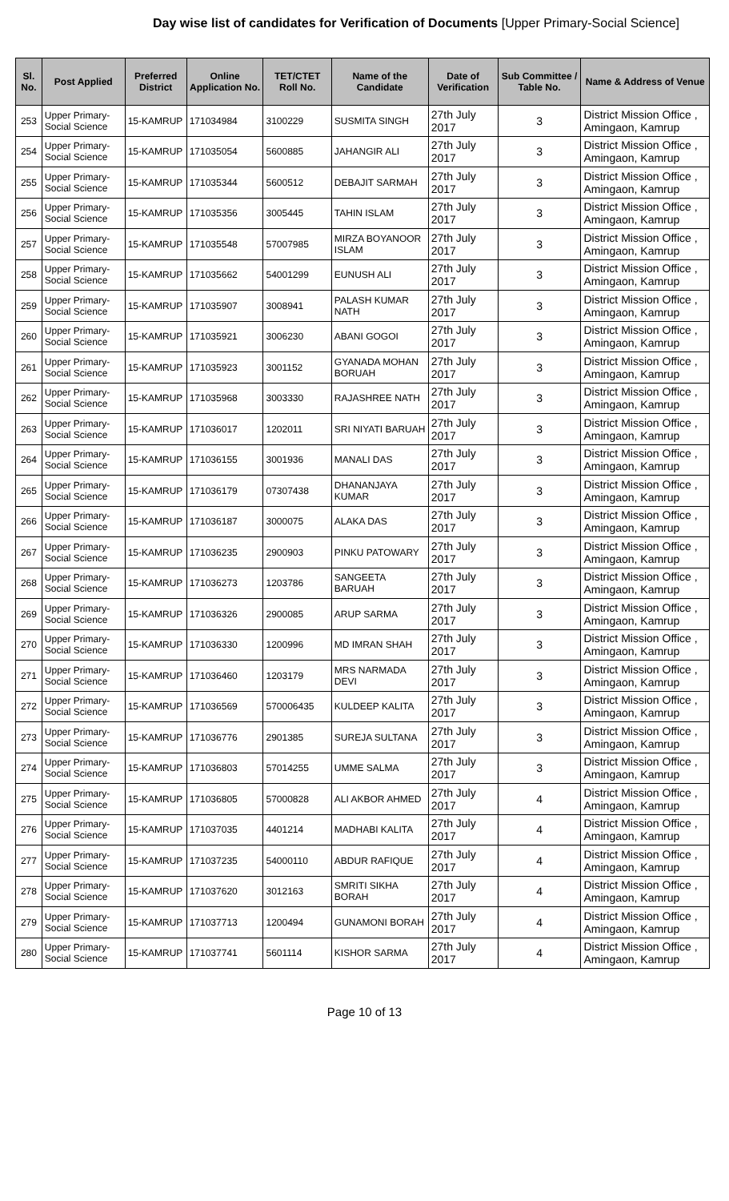Day wise list of candidates for Verification of Documents [Upper Primary-Social Science]
| Sl. No. | Post Applied | Preferred District | Online Application No. | TET/CTET Roll No. | Name of the Candidate | Date of Verification | Sub Committee / Table No. | Name & Address of Venue |
| --- | --- | --- | --- | --- | --- | --- | --- | --- |
| 253 | Upper Primary- Social Science | 15-KAMRUP | 171034984 | 3100229 | SUSMITA SINGH | 27th July 2017 | 3 | District Mission Office , Amingaon, Kamrup |
| 254 | Upper Primary- Social Science | 15-KAMRUP | 171035054 | 5600885 | JAHANGIR ALI | 27th July 2017 | 3 | District Mission Office , Amingaon, Kamrup |
| 255 | Upper Primary- Social Science | 15-KAMRUP | 171035344 | 5600512 | DEBAJIT SARMAH | 27th July 2017 | 3 | District Mission Office , Amingaon, Kamrup |
| 256 | Upper Primary- Social Science | 15-KAMRUP | 171035356 | 3005445 | TAHIN ISLAM | 27th July 2017 | 3 | District Mission Office , Amingaon, Kamrup |
| 257 | Upper Primary- Social Science | 15-KAMRUP | 171035548 | 57007985 | MIRZA BOYANOOR ISLAM | 27th July 2017 | 3 | District Mission Office , Amingaon, Kamrup |
| 258 | Upper Primary- Social Science | 15-KAMRUP | 171035662 | 54001299 | EUNUSH ALI | 27th July 2017 | 3 | District Mission Office , Amingaon, Kamrup |
| 259 | Upper Primary- Social Science | 15-KAMRUP | 171035907 | 3008941 | PALASH KUMAR NATH | 27th July 2017 | 3 | District Mission Office , Amingaon, Kamrup |
| 260 | Upper Primary- Social Science | 15-KAMRUP | 171035921 | 3006230 | ABANI GOGOI | 27th July 2017 | 3 | District Mission Office , Amingaon, Kamrup |
| 261 | Upper Primary- Social Science | 15-KAMRUP | 171035923 | 3001152 | GYANADA MOHAN BORUAH | 27th July 2017 | 3 | District Mission Office , Amingaon, Kamrup |
| 262 | Upper Primary- Social Science | 15-KAMRUP | 171035968 | 3003330 | RAJASHREE NATH | 27th July 2017 | 3 | District Mission Office , Amingaon, Kamrup |
| 263 | Upper Primary- Social Science | 15-KAMRUP | 171036017 | 1202011 | SRI NIYATI BARUAH | 27th July 2017 | 3 | District Mission Office , Amingaon, Kamrup |
| 264 | Upper Primary- Social Science | 15-KAMRUP | 171036155 | 3001936 | MANALI DAS | 27th July 2017 | 3 | District Mission Office , Amingaon, Kamrup |
| 265 | Upper Primary- Social Science | 15-KAMRUP | 171036179 | 07307438 | DHANANJAYA KUMAR | 27th July 2017 | 3 | District Mission Office , Amingaon, Kamrup |
| 266 | Upper Primary- Social Science | 15-KAMRUP | 171036187 | 3000075 | ALAKA DAS | 27th July 2017 | 3 | District Mission Office , Amingaon, Kamrup |
| 267 | Upper Primary- Social Science | 15-KAMRUP | 171036235 | 2900903 | PINKU PATOWARY | 27th July 2017 | 3 | District Mission Office , Amingaon, Kamrup |
| 268 | Upper Primary- Social Science | 15-KAMRUP | 171036273 | 1203786 | SANGEETA BARUAH | 27th July 2017 | 3 | District Mission Office , Amingaon, Kamrup |
| 269 | Upper Primary- Social Science | 15-KAMRUP | 171036326 | 2900085 | ARUP SARMA | 27th July 2017 | 3 | District Mission Office , Amingaon, Kamrup |
| 270 | Upper Primary- Social Science | 15-KAMRUP | 171036330 | 1200996 | MD IMRAN SHAH | 27th July 2017 | 3 | District Mission Office , Amingaon, Kamrup |
| 271 | Upper Primary- Social Science | 15-KAMRUP | 171036460 | 1203179 | MRS NARMADA DEVI | 27th July 2017 | 3 | District Mission Office , Amingaon, Kamrup |
| 272 | Upper Primary- Social Science | 15-KAMRUP | 171036569 | 570006435 | KULDEEP KALITA | 27th July 2017 | 3 | District Mission Office , Amingaon, Kamrup |
| 273 | Upper Primary- Social Science | 15-KAMRUP | 171036776 | 2901385 | SUREJA SULTANA | 27th July 2017 | 3 | District Mission Office , Amingaon, Kamrup |
| 274 | Upper Primary- Social Science | 15-KAMRUP | 171036803 | 57014255 | UMME SALMA | 27th July 2017 | 3 | District Mission Office , Amingaon, Kamrup |
| 275 | Upper Primary- Social Science | 15-KAMRUP | 171036805 | 57000828 | ALI AKBOR AHMED | 27th July 2017 | 4 | District Mission Office , Amingaon, Kamrup |
| 276 | Upper Primary- Social Science | 15-KAMRUP | 171037035 | 4401214 | MADHABI KALITA | 27th July 2017 | 4 | District Mission Office , Amingaon, Kamrup |
| 277 | Upper Primary- Social Science | 15-KAMRUP | 171037235 | 54000110 | ABDUR RAFIQUE | 27th July 2017 | 4 | District Mission Office , Amingaon, Kamrup |
| 278 | Upper Primary- Social Science | 15-KAMRUP | 171037620 | 3012163 | SMRITI SIKHA BORAH | 27th July 2017 | 4 | District Mission Office , Amingaon, Kamrup |
| 279 | Upper Primary- Social Science | 15-KAMRUP | 171037713 | 1200494 | GUNAMONI BORAH | 27th July 2017 | 4 | District Mission Office , Amingaon, Kamrup |
| 280 | Upper Primary- Social Science | 15-KAMRUP | 171037741 | 5601114 | KISHOR SARMA | 27th July 2017 | 4 | District Mission Office , Amingaon, Kamrup |
Page 10 of 13